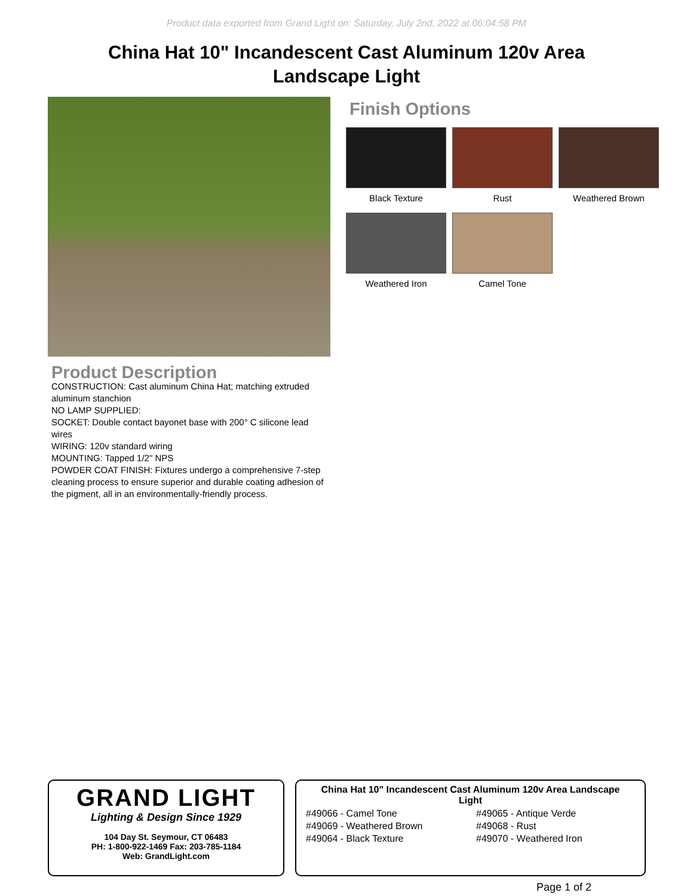Product data exported from Grand Light on: Saturday, July 2nd, 2022 at 06:04:58 PM
China Hat 10" Incandescent Cast Aluminum 120v Area Landscape Light
Finish Options
Black Texture
Rust
Weathered Brown
Weathered Iron
Camel Tone
Product Description
CONSTRUCTION: Cast aluminum China Hat; matching extruded aluminum stanchion
NO LAMP SUPPLIED:
SOCKET: Double contact bayonet base with 200° C silicone lead wires
WIRING: 120v standard wiring
MOUNTING: Tapped 1/2" NPS
POWDER COAT FINISH: Fixtures undergo a comprehensive 7-step cleaning process to ensure superior and durable coating adhesion of the pigment, all in an environmentally-friendly process.
GRAND LIGHT
Lighting & Design Since 1929
104 Day St. Seymour, CT 06483
PH: 1-800-922-1469 Fax: 203-785-1184
Web: GrandLight.com
China Hat 10" Incandescent Cast Aluminum 120v Area Landscape Light
#49066 - Camel Tone
#49069 - Weathered Brown
#49064 - Black Texture
#49065 - Antique Verde
#49068 - Rust
#49070 - Weathered Iron
Page 1 of 2